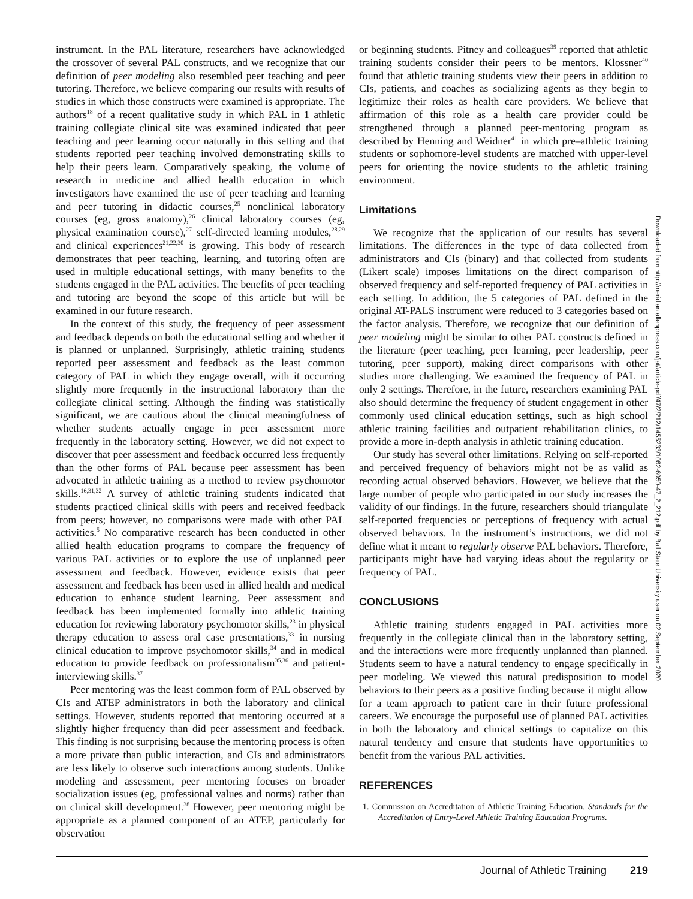instrument. In the PAL literature, researchers have acknowledged the crossover of several PAL constructs, and we recognize that our definition of peer modeling also resembled peer teaching and peer tutoring. Therefore, we believe comparing our results with results of studies in which those constructs were examined is appropriate. The authors<sup>18</sup> of a recent qualitative study in which PAL in 1 athletic training collegiate clinical site was examined indicated that peer teaching and peer learning occur naturally in this setting and that students reported peer teaching involved demonstrating skills to help their peers learn. Comparatively speaking, the volume of research in medicine and allied health education in which investigators have examined the use of peer teaching and learning and peer tutoring in didactic courses,<sup>25</sup> nonclinical laboratory courses (eg, gross anatomy),<sup>26</sup> clinical laboratory courses (eg, physical examination course),<sup>27</sup> self-directed learning modules,<sup>28,29</sup> and clinical experiences<sup>21,22,30</sup> is growing. This body of research demonstrates that peer teaching, learning, and tutoring often are used in multiple educational settings, with many benefits to the students engaged in the PAL activities. The benefits of peer teaching and tutoring are beyond the scope of this article but will be examined in our future research.
In the context of this study, the frequency of peer assessment and feedback depends on both the educational setting and whether it is planned or unplanned. Surprisingly, athletic training students reported peer assessment and feedback as the least common category of PAL in which they engage overall, with it occurring slightly more frequently in the instructional laboratory than the collegiate clinical setting. Although the finding was statistically significant, we are cautious about the clinical meaningfulness of whether students actually engage in peer assessment more frequently in the laboratory setting. However, we did not expect to discover that peer assessment and feedback occurred less frequently than the other forms of PAL because peer assessment has been advocated in athletic training as a method to review psychomotor skills.<sup>16,31,32</sup> A survey of athletic training students indicated that students practiced clinical skills with peers and received feedback from peers; however, no comparisons were made with other PAL activities.<sup>5</sup> No comparative research has been conducted in other allied health education programs to compare the frequency of various PAL activities or to explore the use of unplanned peer assessment and feedback. However, evidence exists that peer assessment and feedback has been used in allied health and medical education to enhance student learning. Peer assessment and feedback has been implemented formally into athletic training education for reviewing laboratory psychomotor skills,<sup>23</sup> in physical therapy education to assess oral case presentations,<sup>33</sup> in nursing clinical education to improve psychomotor skills,<sup>34</sup> and in medical education to provide feedback on professionalism<sup>35,36</sup> and patient-interviewing skills.<sup>37</sup>
Peer mentoring was the least common form of PAL observed by CIs and ATEP administrators in both the laboratory and clinical settings. However, students reported that mentoring occurred at a slightly higher frequency than did peer assessment and feedback. This finding is not surprising because the mentoring process is often a more private than public interaction, and CIs and administrators are less likely to observe such interactions among students. Unlike modeling and assessment, peer mentoring focuses on broader socialization issues (eg, professional values and norms) rather than on clinical skill development.<sup>38</sup> However, peer mentoring might be appropriate as a planned component of an ATEP, particularly for observation
or beginning students. Pitney and colleagues<sup>39</sup> reported that athletic training students consider their peers to be mentors. Klossner<sup>40</sup> found that athletic training students view their peers in addition to CIs, patients, and coaches as socializing agents as they begin to legitimize their roles as health care providers. We believe that affirmation of this role as a health care provider could be strengthened through a planned peer-mentoring program as described by Henning and Weidner<sup>41</sup> in which pre–athletic training students or sophomore-level students are matched with upper-level peers for orienting the novice students to the athletic training environment.
Limitations
We recognize that the application of our results has several limitations. The differences in the type of data collected from administrators and CIs (binary) and that collected from students (Likert scale) imposes limitations on the direct comparison of observed frequency and self-reported frequency of PAL activities in each setting. In addition, the 5 categories of PAL defined in the original AT-PALS instrument were reduced to 3 categories based on the factor analysis. Therefore, we recognize that our definition of peer modeling might be similar to other PAL constructs defined in the literature (peer teaching, peer learning, peer leadership, peer tutoring, peer support), making direct comparisons with other studies more challenging. We examined the frequency of PAL in only 2 settings. Therefore, in the future, researchers examining PAL also should determine the frequency of student engagement in other commonly used clinical education settings, such as high school athletic training facilities and outpatient rehabilitation clinics, to provide a more in-depth analysis in athletic training education.
Our study has several other limitations. Relying on self-reported and perceived frequency of behaviors might not be as valid as recording actual observed behaviors. However, we believe that the large number of people who participated in our study increases the validity of our findings. In the future, researchers should triangulate self-reported frequencies or perceptions of frequency with actual observed behaviors. In the instrument’s instructions, we did not define what it meant to regularly observe PAL behaviors. Therefore, participants might have had varying ideas about the regularity or frequency of PAL.
CONCLUSIONS
Athletic training students engaged in PAL activities more frequently in the collegiate clinical than in the laboratory setting, and the interactions were more frequently unplanned than planned. Students seem to have a natural tendency to engage specifically in peer modeling. We viewed this natural predisposition to model behaviors to their peers as a positive finding because it might allow for a team approach to patient care in their future professional careers. We encourage the purposeful use of planned PAL activities in both the laboratory and clinical settings to capitalize on this natural tendency and ensure that students have opportunities to benefit from the various PAL activities.
REFERENCES
1. Commission on Accreditation of Athletic Training Education. Standards for the Accreditation of Entry-Level Athletic Training Education Programs.
Downloaded from http://meridian.allenpress.com/jat/article-pdf/47/2/212/1455233/1062-6050-47_2_212.pdf by Ball State University user on 02 September 2020
Journal of Athletic Training 219